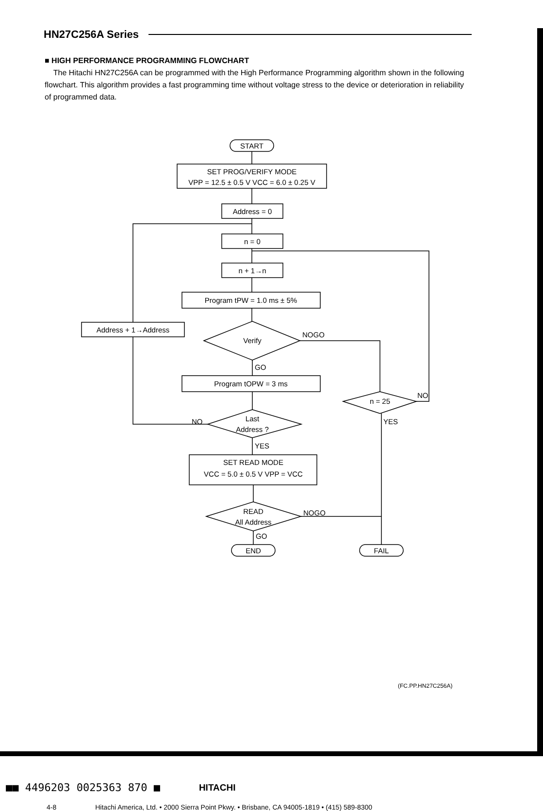HN27C256A Series
■ HIGH PERFORMANCE PROGRAMMING FLOWCHART
The Hitachi HN27C256A can be programmed with the High Performance Programming algorithm shown in the following flowchart. This algorithm provides a fast programming time without voltage stress to the device or deterioration in reliability of programmed data.
START
SET PROG/VERIFY MODE
VPP = 12.5 ± 0.5 V VCC = 6.0 ± 0.25 V
Address = 0
n = 0
n + 1→n
Program tPW = 1.0 ms ± 5%
Address + 1→Address
Verify
NOGO
GO
Program tOPW = 3 ms
n = 25
NO
YES
Last
Address ?
NO
YES
SET READ MODE
VCC = 5.0 ± 0.5 V VPP = VCC
READ
All Address
NOGO
GO
END
FAIL
(FC.PP.HN27C256A)
■■ 4496203 0025363 870 ■ HITACHI
4-8 Hitachi America, Ltd. • 2000 Sierra Point Pkwy. • Brisbane, CA 94005-1819 • (415) 589-8300